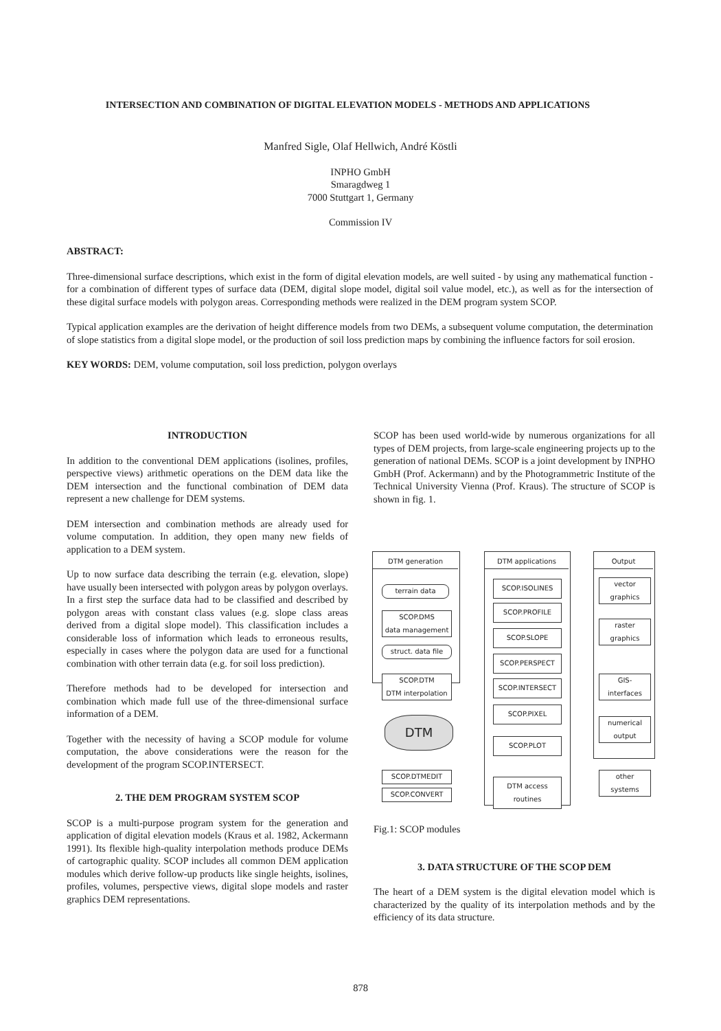INTERSECTION AND COMBINATION OF DIGITAL ELEVATION MODELS - METHODS AND APPLICATIONS
Manfred Sigle, Olaf Hellwich, André Köstli
INPHO GmbH
Smaragdweg 1
7000 Stuttgart 1, Germany
Commission IV
ABSTRACT:
Three-dimensional surface descriptions, which exist in the form of digital elevation models, are well suited - by using any mathematical function - for a combination of different types of surface data (DEM, digital slope model, digital soil value model, etc.), as well as for the intersection of these digital surface models with polygon areas. Corresponding methods were realized in the DEM program system SCOP.
Typical application examples are the derivation of height difference models from two DEMs, a subsequent volume computation, the determination of slope statistics from a digital slope model, or the production of soil loss prediction maps by combining the influence factors for soil erosion.
KEY WORDS: DEM, volume computation, soil loss prediction, polygon overlays
INTRODUCTION
In addition to the conventional DEM applications (isolines, profiles, perspective views) arithmetic operations on the DEM data like the DEM intersection and the functional combination of DEM data represent a new challenge for DEM systems.
DEM intersection and combination methods are already used for volume computation. In addition, they open many new fields of application to a DEM system.
Up to now surface data describing the terrain (e.g. elevation, slope) have usually been intersected with polygon areas by polygon overlays. In a first step the surface data had to be classified and described by polygon areas with constant class values (e.g. slope class areas derived from a digital slope model). This classification includes a considerable loss of information which leads to erroneous results, especially in cases where the polygon data are used for a functional combination with other terrain data (e.g. for soil loss prediction).
Therefore methods had to be developed for intersection and combination which made full use of the three-dimensional surface information of a DEM.
Together with the necessity of having a SCOP module for volume computation, the above considerations were the reason for the development of the program SCOP.INTERSECT.
2. THE DEM PROGRAM SYSTEM SCOP
SCOP is a multi-purpose program system for the generation and application of digital elevation models (Kraus et al. 1982, Ackermann 1991). Its flexible high-quality interpolation methods produce DEMs of cartographic quality. SCOP includes all common DEM application modules which derive follow-up products like single heights, isolines, profiles, volumes, perspective views, digital slope models and raster graphics DEM representations.
SCOP has been used world-wide by numerous organizations for all types of DEM projects, from large-scale engineering projects up to the generation of national DEMs. SCOP is a joint development by INPHO GmbH (Prof. Ackermann) and by the Photogrammetric Institute of the Technical University Vienna (Prof. Kraus). The structure of SCOP is shown in fig. 1.
DTM generation DTM applications Output
terrain data
SCOP.DMS
data management
struct. data file
SCOP.DTM
DTM interpolation
DTM
SCOP.DTMEDIT
SCOP.CONVERT
SCOP.ISOLINES
SCOP.PROFILE
SCOP.SLOPE
SCOP.PERSPECT
SCOP.INTERSECT
SCOP.PIXEL
SCOP.PLOT
DTM access routines
vector
graphics
raster
graphics
GIS-
interfaces
numerical
output
other
systems
Fig.1: SCOP modules
3. DATA STRUCTURE OF THE SCOP DEM
The heart of a DEM system is the digital elevation model which is characterized by the quality of its interpolation methods and by the efficiency of its data structure.
878